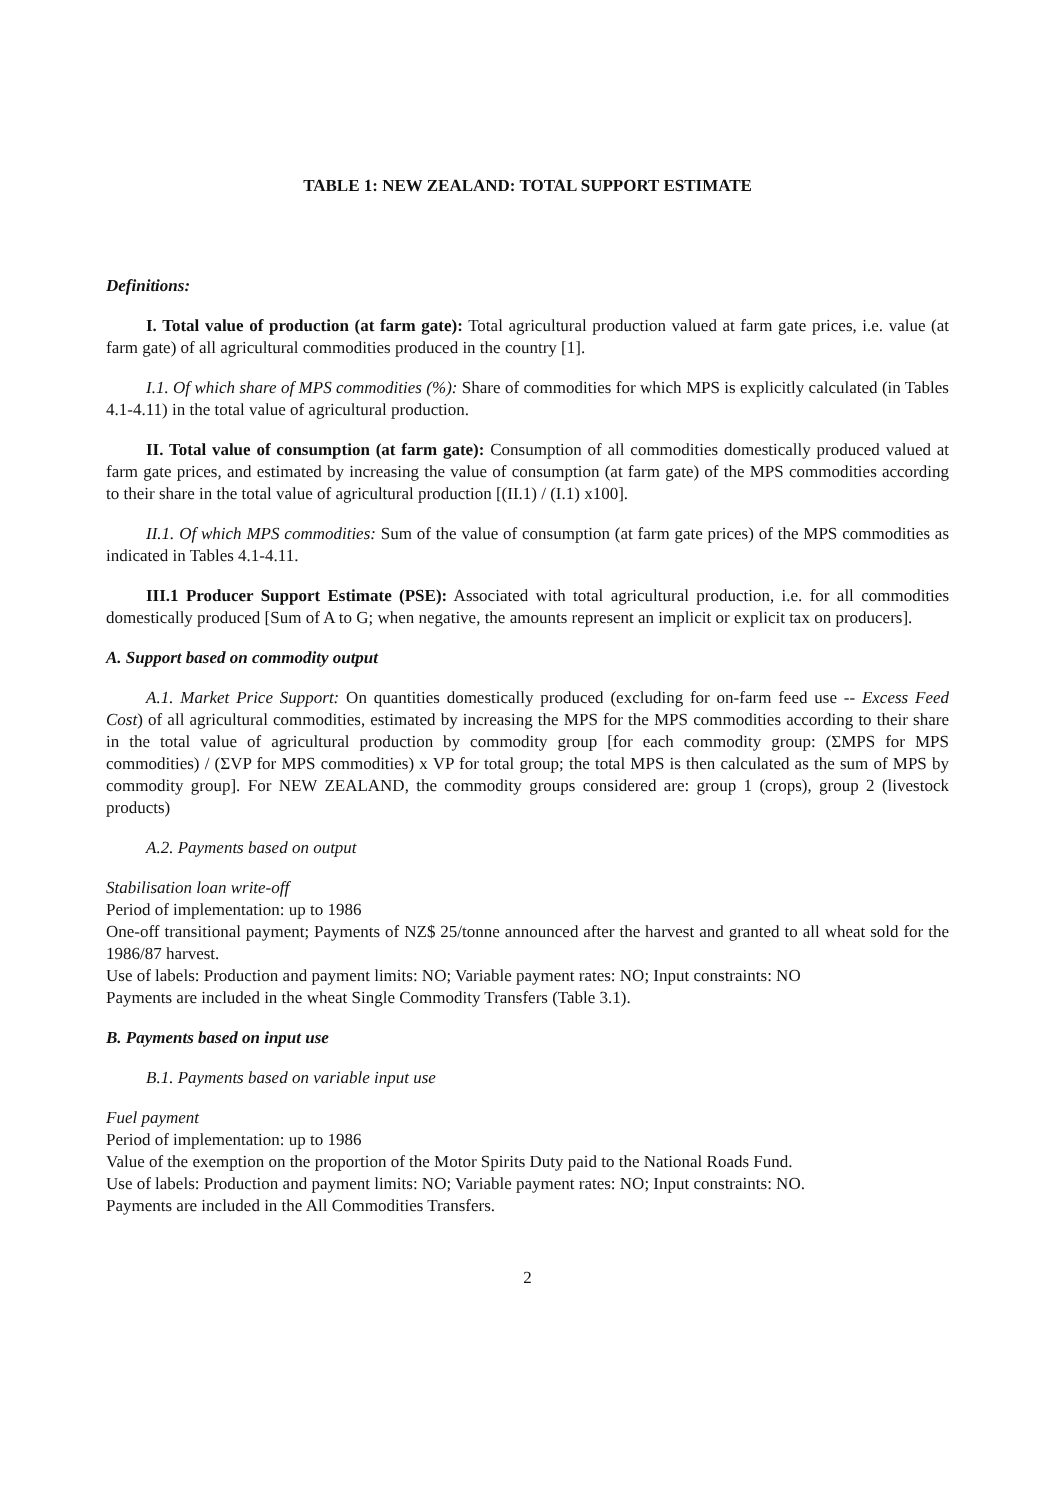TABLE 1: NEW ZEALAND: TOTAL SUPPORT ESTIMATE
Definitions:
I. Total value of production (at farm gate): Total agricultural production valued at farm gate prices, i.e. value (at farm gate) of all agricultural commodities produced in the country [1].
I.1. Of which share of MPS commodities (%): Share of commodities for which MPS is explicitly calculated (in Tables 4.1-4.11) in the total value of agricultural production.
II. Total value of consumption (at farm gate): Consumption of all commodities domestically produced valued at farm gate prices, and estimated by increasing the value of consumption (at farm gate) of the MPS commodities according to their share in the total value of agricultural production [(II.1) / (I.1) x100].
II.1. Of which MPS commodities: Sum of the value of consumption (at farm gate prices) of the MPS commodities as indicated in Tables 4.1-4.11.
III.1 Producer Support Estimate (PSE): Associated with total agricultural production, i.e. for all commodities domestically produced [Sum of A to G; when negative, the amounts represent an implicit or explicit tax on producers].
A. Support based on commodity output
A.1. Market Price Support: On quantities domestically produced (excluding for on-farm feed use -- Excess Feed Cost) of all agricultural commodities, estimated by increasing the MPS for the MPS commodities according to their share in the total value of agricultural production by commodity group [for each commodity group: (ΣMPS for MPS commodities) / (ΣVP for MPS commodities) x VP for total group; the total MPS is then calculated as the sum of MPS by commodity group]. For NEW ZEALAND, the commodity groups considered are: group 1 (crops), group 2 (livestock products)
A.2. Payments based on output
Stabilisation loan write-off
Period of implementation: up to 1986
One-off transitional payment; Payments of NZ$ 25/tonne announced after the harvest and granted to all wheat sold for the 1986/87 harvest.
Use of labels: Production and payment limits: NO; Variable payment rates: NO; Input constraints: NO
Payments are included in the wheat Single Commodity Transfers (Table 3.1).
B. Payments based on input use
B.1. Payments based on variable input use
Fuel payment
Period of implementation: up to 1986
Value of the exemption on the proportion of the Motor Spirits Duty paid to the National Roads Fund.
Use of labels: Production and payment limits: NO; Variable payment rates: NO; Input constraints: NO.
Payments are included in the All Commodities Transfers.
2